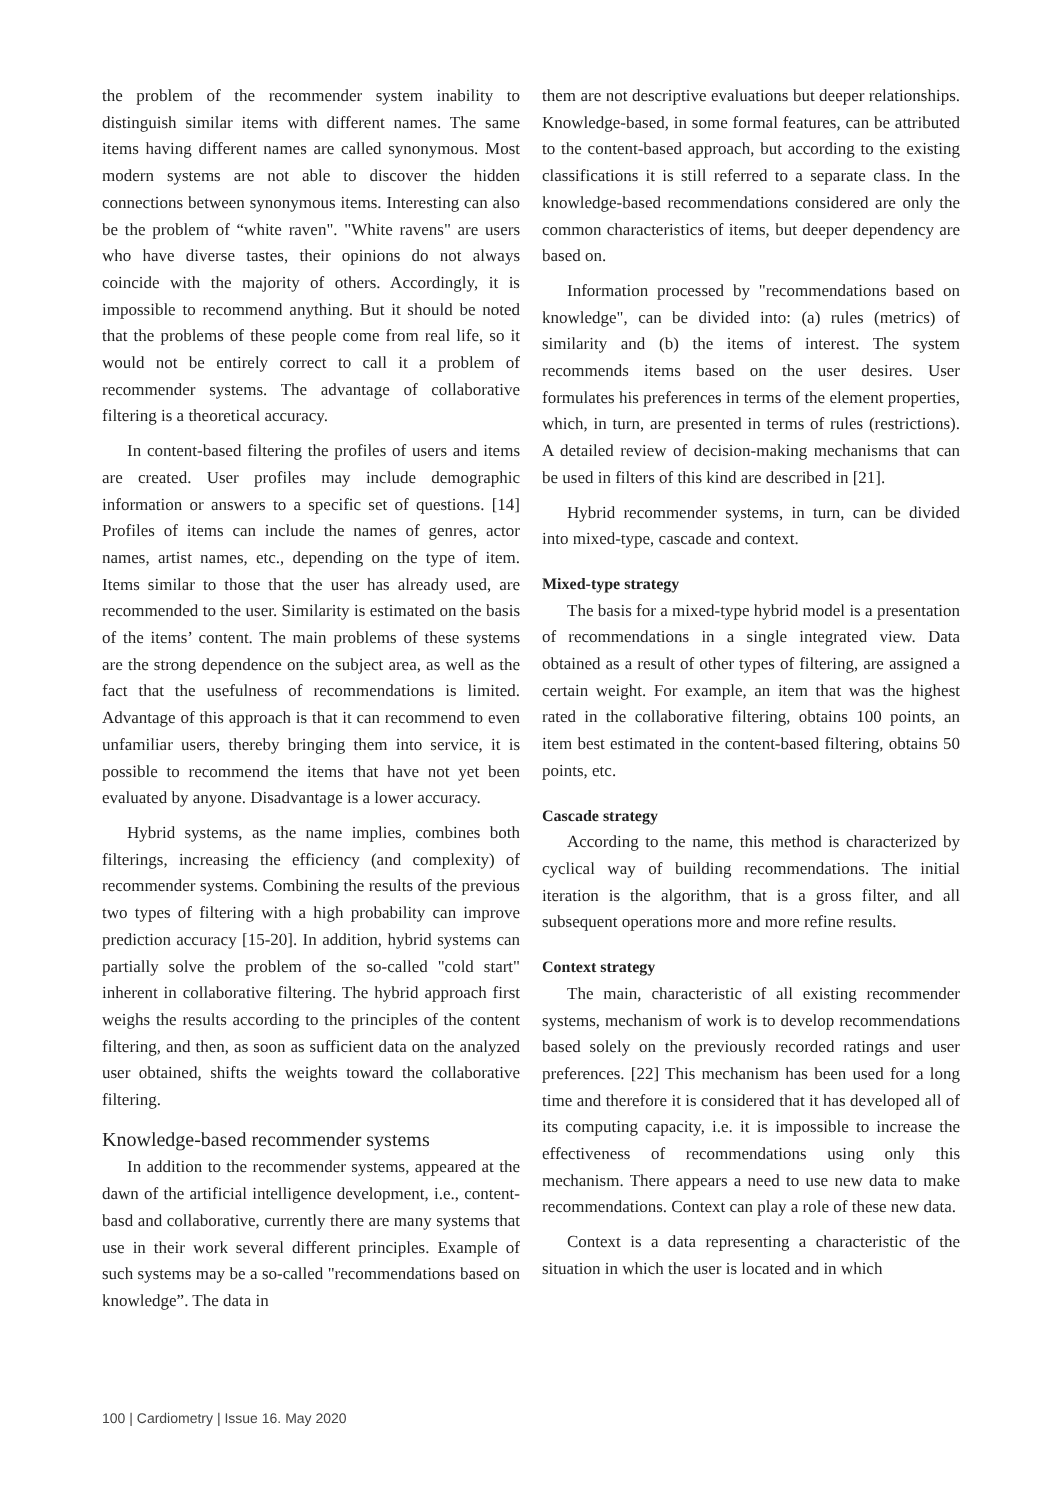the problem of the recommender system inability to distinguish similar items with different names. The same items having different names are called synonymous. Most modern systems are not able to discover the hidden connections between synonymous items. Interesting can also be the problem of “white raven". "White ravens" are users who have diverse tastes, their opinions do not always coincide with the majority of others. Accordingly, it is impossible to recommend anything. But it should be noted that the problems of these people come from real life, so it would not be entirely correct to call it a problem of recommender systems. The advantage of collaborative filtering is a theoretical accuracy.
In content-based filtering the profiles of users and items are created. User profiles may include demographic information or answers to a specific set of questions. [14] Profiles of items can include the names of genres, actor names, artist names, etc., depending on the type of item. Items similar to those that the user has already used, are recommended to the user. Similarity is estimated on the basis of the items’ content. The main problems of these systems are the strong dependence on the subject area, as well as the fact that the usefulness of recommendations is limited. Advantage of this approach is that it can recommend to even unfamiliar users, thereby bringing them into service, it is possible to recommend the items that have not yet been evaluated by anyone. Disadvantage is a lower accuracy.
Hybrid systems, as the name implies, combines both filterings, increasing the efficiency (and complexity) of recommender systems. Combining the results of the previous two types of filtering with a high probability can improve prediction accuracy [15-20]. In addition, hybrid systems can partially solve the problem of the so-called "cold start" inherent in collaborative filtering. The hybrid approach first weighs the results according to the principles of the content filtering, and then, as soon as sufficient data on the analyzed user obtained, shifts the weights toward the collaborative filtering.
Knowledge-based recommender systems
In addition to the recommender systems, appeared at the dawn of the artificial intelligence development, i.e., content-basd and collaborative, currently there are many systems that use in their work several different principles. Example of such systems may be a so-called "recommendations based on knowledge”. The data in
them are not descriptive evaluations but deeper relationships. Knowledge-based, in some formal features, can be attributed to the content-based approach, but according to the existing classifications it is still referred to a separate class. In the knowledge-based recommendations considered are only the common characteristics of items, but deeper dependency are based on.
Information processed by "recommendations based on knowledge", can be divided into: (a) rules (metrics) of similarity and (b) the items of interest. The system recommends items based on the user desires. User formulates his preferences in terms of the element properties, which, in turn, are presented in terms of rules (restrictions). A detailed review of decision-making mechanisms that can be used in filters of this kind are described in [21].
Hybrid recommender systems, in turn, can be divided into mixed-type, cascade and context.
Mixed-type strategy
The basis for a mixed-type hybrid model is a presentation of recommendations in a single integrated view. Data obtained as a result of other types of filtering, are assigned a certain weight. For example, an item that was the highest rated in the collaborative filtering, obtains 100 points, an item best estimated in the content-based filtering, obtains 50 points, etc.
Cascade strategy
According to the name, this method is characterized by cyclical way of building recommendations. The initial iteration is the algorithm, that is a gross filter, and all subsequent operations more and more refine results.
Context strategy
The main, characteristic of all existing recommender systems, mechanism of work is to develop recommendations based solely on the previously recorded ratings and user preferences. [22] This mechanism has been used for a long time and therefore it is considered that it has developed all of its computing capacity, i.e. it is impossible to increase the effectiveness of recommendations using only this mechanism. There appears a need to use new data to make recommendations. Context can play a role of these new data.
Context is a data representing a characteristic of the situation in which the user is located and in which
100 | Cardiometry | Issue 16. May 2020